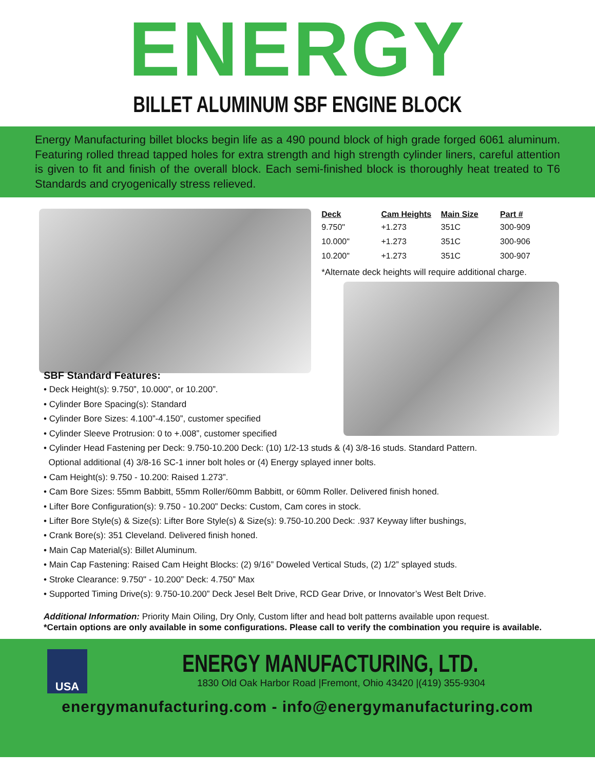ENERGY
BILLET ALUMINUM SBF ENGINE BLOCK
Energy Manufacturing billet blocks begin life as a 490 pound block of high grade forged 6061 aluminum. Featuring rolled thread tapped holes for extra strength and high strength cylinder liners, careful attention is given to fit and finish of the overall block. Each semi-finished block is thoroughly heat treated to T6 Standards and cryogenically stress relieved.
| Deck | Cam Heights | Main Size | Part # |
| --- | --- | --- | --- |
| 9.750" | +1.273 | 351C | 300-909 |
| 10.000" | +1.273 | 351C | 300-906 |
| 10.200" | +1.273 | 351C | 300-907 |
*Alternate deck heights will require additional charge.
SBF Standard Features:
• Deck Height(s): 9.750”, 10.000”, or 10.200”.
• Cylinder Bore Spacing(s): Standard
• Cylinder Bore Sizes: 4.100”-4.150”, customer specified
• Cylinder Sleeve Protrusion: 0 to +.008”, customer specified
• Cylinder Head Fastening per Deck: 9.750-10.200 Deck: (10) 1/2-13 studs & (4) 3/8-16 studs. Standard Pattern.
Optional additional (4) 3/8-16 SC-1 inner bolt holes or (4) Energy splayed inner bolts.
• Cam Height(s): 9.750 - 10.200: Raised 1.273”.
• Cam Bore Sizes: 55mm Babbitt, 55mm Roller/60mm Babbitt, or 60mm Roller. Delivered finish honed.
• Lifter Bore Configuration(s): 9.750 - 10.200” Decks: Custom, Cam cores in stock.
• Lifter Bore Style(s) & Size(s): Lifter Bore Style(s) & Size(s): 9.750-10.200 Deck: .937 Keyway lifter bushings,
• Crank Bore(s): 351 Cleveland. Delivered finish honed.
• Main Cap Material(s): Billet Aluminum.
• Main Cap Fastening: Raised Cam Height Blocks: (2) 9/16” Doweled Vertical Studs, (2) 1/2” splayed studs.
• Stroke Clearance: 9.750" - 10.200” Deck: 4.750” Max
• Supported Timing Drive(s): 9.750-10.200” Deck Jesel Belt Drive, RCD Gear Drive, or Innovator’s West Belt Drive.
Additional Information: Priority Main Oiling, Dry Only, Custom lifter and head bolt patterns available upon request.
*Certain options are only available in some configurations. Please call to verify the combination you require is available.
USA
ENERGY MANUFACTURING, LTD.
1830 Old Oak Harbor Road |Fremont, Ohio 43420 |(419) 355-9304
energymanufacturing.com - info@energymanufacturing.com